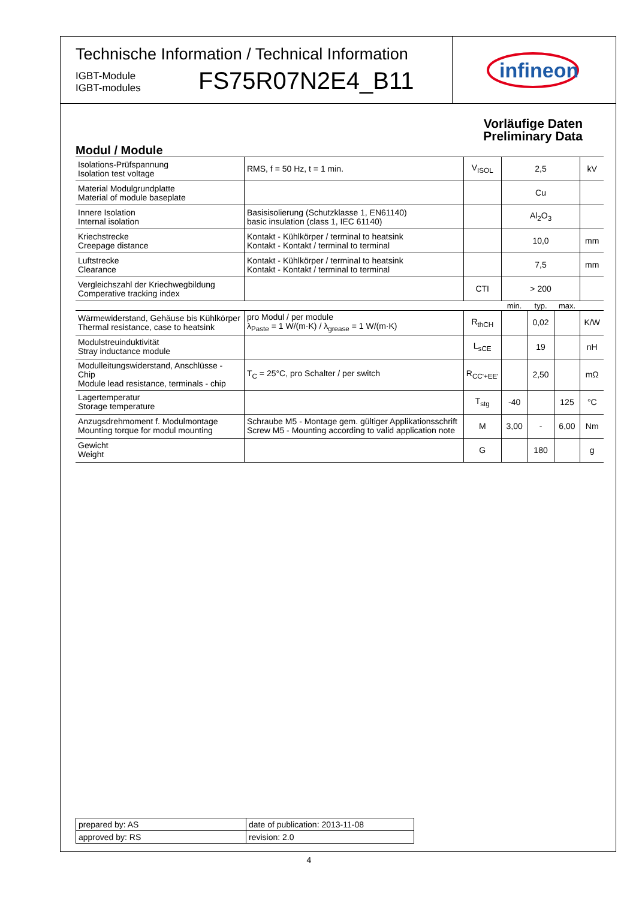Technische Information / Technical Information
IGBT-Module
IGBT-modules
FS75R07N2E4_B11
infineon
Vorläufige Daten
Preliminary Data
Modul / Module
| Isolations-Prüfspannung Isolation test voltage | RMS, f = 50 Hz, t = 1 min. | V<sub>ISOL</sub> | 2,5 | | | kV |
| Material Modulgrundplatte Material of module baseplate | | | Cu | | | |
| Innere Isolation Internal isolation | Basisisolierung (Schutzklasse 1, EN61140) basic insulation (class 1, IEC 61140) | | Al<sub>2</sub>O<sub>3</sub> | | | |
| Kriechstrecke Creepage distance | Kontakt - Kühlkörper / terminal to heatsink Kontakt - Kontakt / terminal to terminal | | 10,0 | | | mm |
| Luftstrecke Clearance | Kontakt - Kühlkörper / terminal to heatsink Kontakt - Kontakt / terminal to terminal | | 7,5 | | | mm |
| Vergleichszahl der Kriechwegbildung Comperative tracking index | | CTI | > 200 | | | |
| | | | min. | typ. | max. | |
| Wärmewiderstand, Gehäuse bis Kühlkörper Thermal resistance, case to heatsink | pro Modul / per module λ<sub>Paste</sub> = 1 W/(m·K) / λ<sub>grease</sub> = 1 W/(m·K) | R<sub>thCH</sub> | | 0,02 | | K/W |
| Modulstreuinduktivität Stray inductance module | | L<sub>sCE</sub> | | 19 | | nH |
| Modulleitungswiderstand, Anschlüsse - Chip Module lead resistance, terminals - chip | T<sub>C</sub> = 25°C, pro Schalter / per switch | R<sub>CC'+EE'</sub> | | 2,50 | | mΩ |
| Lagertemperatur Storage temperature | | T<sub>stg</sub> | -40 | | 125 | °C |
| Anzugsdrehmoment f. Modulmontage Mounting torque for modul mounting | Schraube M5 - Montage gem. gültiger Applikationsschrift Screw M5 - Mounting according to valid application note | M | 3,00 | - | 6,00 | Nm |
| Gewicht Weight | | G | | 180 | | g |
| prepared by: AS | date of publication: 2013-11-08 |
| approved by: RS | revision: 2.0 |
4